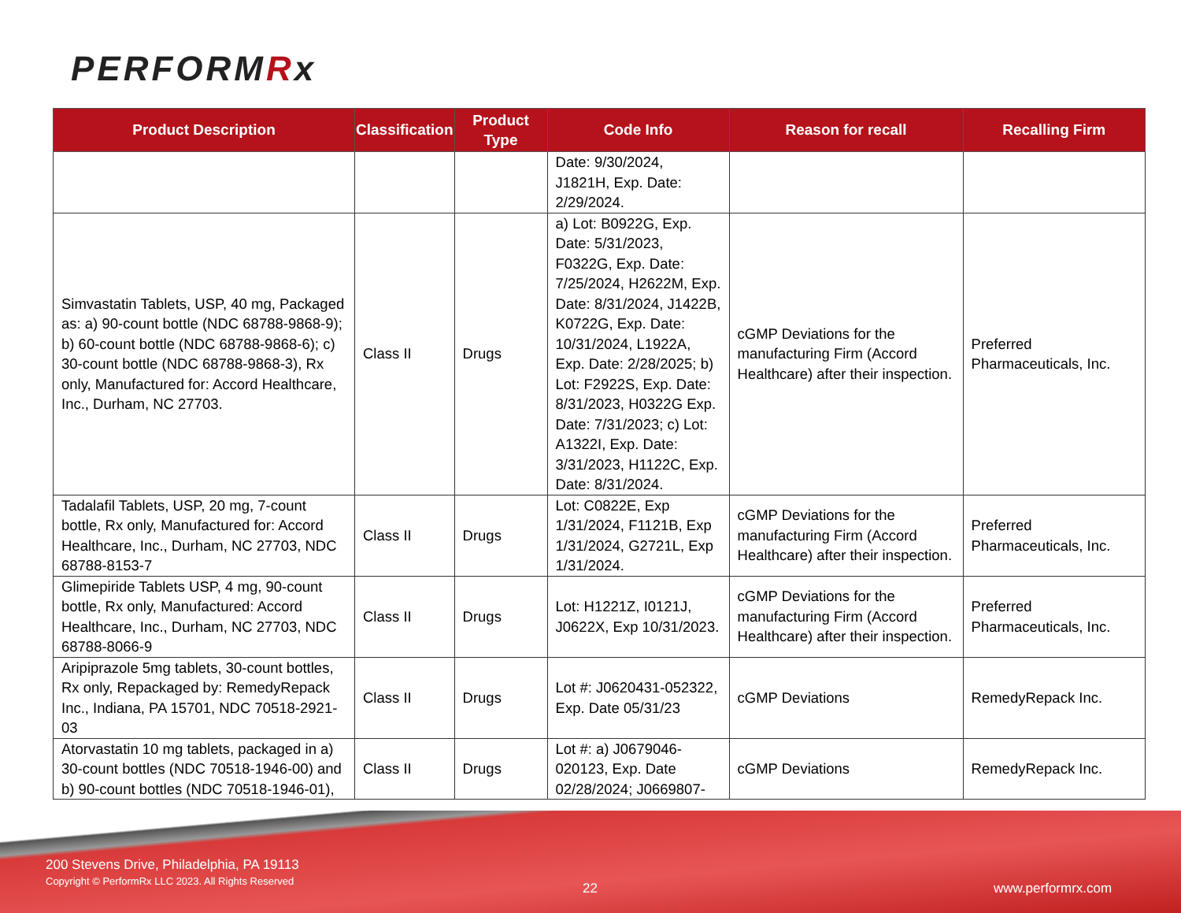PERFORMRx
| Product Description | Classification | Product Type | Code Info | Reason for recall | Recalling Firm |
| --- | --- | --- | --- | --- | --- |
| | | | Date: 9/30/2024, J1821H, Exp. Date: 2/29/2024. | | |
| Simvastatin Tablets, USP, 40 mg, Packaged as: a) 90-count bottle (NDC 68788-9868-9); b) 60-count bottle (NDC 68788-9868-6); c) 30-count bottle (NDC 68788-9868-3), Rx only, Manufactured for: Accord Healthcare, Inc., Durham, NC 27703. | Class II | Drugs | a) Lot: B0922G, Exp. Date: 5/31/2023, F0322G, Exp. Date: 7/25/2024, H2622M, Exp. Date: 8/31/2024, J1422B, K0722G, Exp. Date: 10/31/2024, L1922A, Exp. Date: 2/28/2025; b) Lot: F2922S, Exp. Date: 8/31/2023, H0322G Exp. Date: 7/31/2023; c) Lot: A1322I, Exp. Date: 3/31/2023, H1122C, Exp. Date: 8/31/2024. | cGMP Deviations for the manufacturing Firm (Accord Healthcare) after their inspection. | Preferred Pharmaceuticals, Inc. |
| Tadalafil Tablets, USP, 20 mg, 7-count bottle, Rx only, Manufactured for: Accord Healthcare, Inc., Durham, NC 27703, NDC 68788-8153-7 | Class II | Drugs | Lot: C0822E, Exp 1/31/2024, F1121B, Exp 1/31/2024, G2721L, Exp 1/31/2024. | cGMP Deviations for the manufacturing Firm (Accord Healthcare) after their inspection. | Preferred Pharmaceuticals, Inc. |
| Glimepiride Tablets USP, 4 mg, 90-count bottle, Rx only, Manufactured: Accord Healthcare, Inc., Durham, NC 27703, NDC 68788-8066-9 | Class II | Drugs | Lot: H1221Z, I0121J, J0622X, Exp 10/31/2023. | cGMP Deviations for the manufacturing Firm (Accord Healthcare) after their inspection. | Preferred Pharmaceuticals, Inc. |
| Aripiprazole 5mg tablets, 30-count bottles, Rx only, Repackaged by: RemedyRepack Inc., Indiana, PA 15701, NDC 70518-2921-03 | Class II | Drugs | Lot #: J0620431-052322, Exp. Date 05/31/23 | cGMP Deviations | RemedyRepack Inc. |
| Atorvastatin 10 mg tablets, packaged in a) 30-count bottles (NDC 70518-1946-00) and b) 90-count bottles (NDC 70518-1946-01), | Class II | Drugs | Lot #: a) J0679046-020123, Exp. Date 02/28/2024; J0669807- | cGMP Deviations | RemedyRepack Inc. |
200 Stevens Drive, Philadelphia, PA 19113
Copyright © PerformRx LLC 2023. All Rights Reserved
22 www.performrx.com